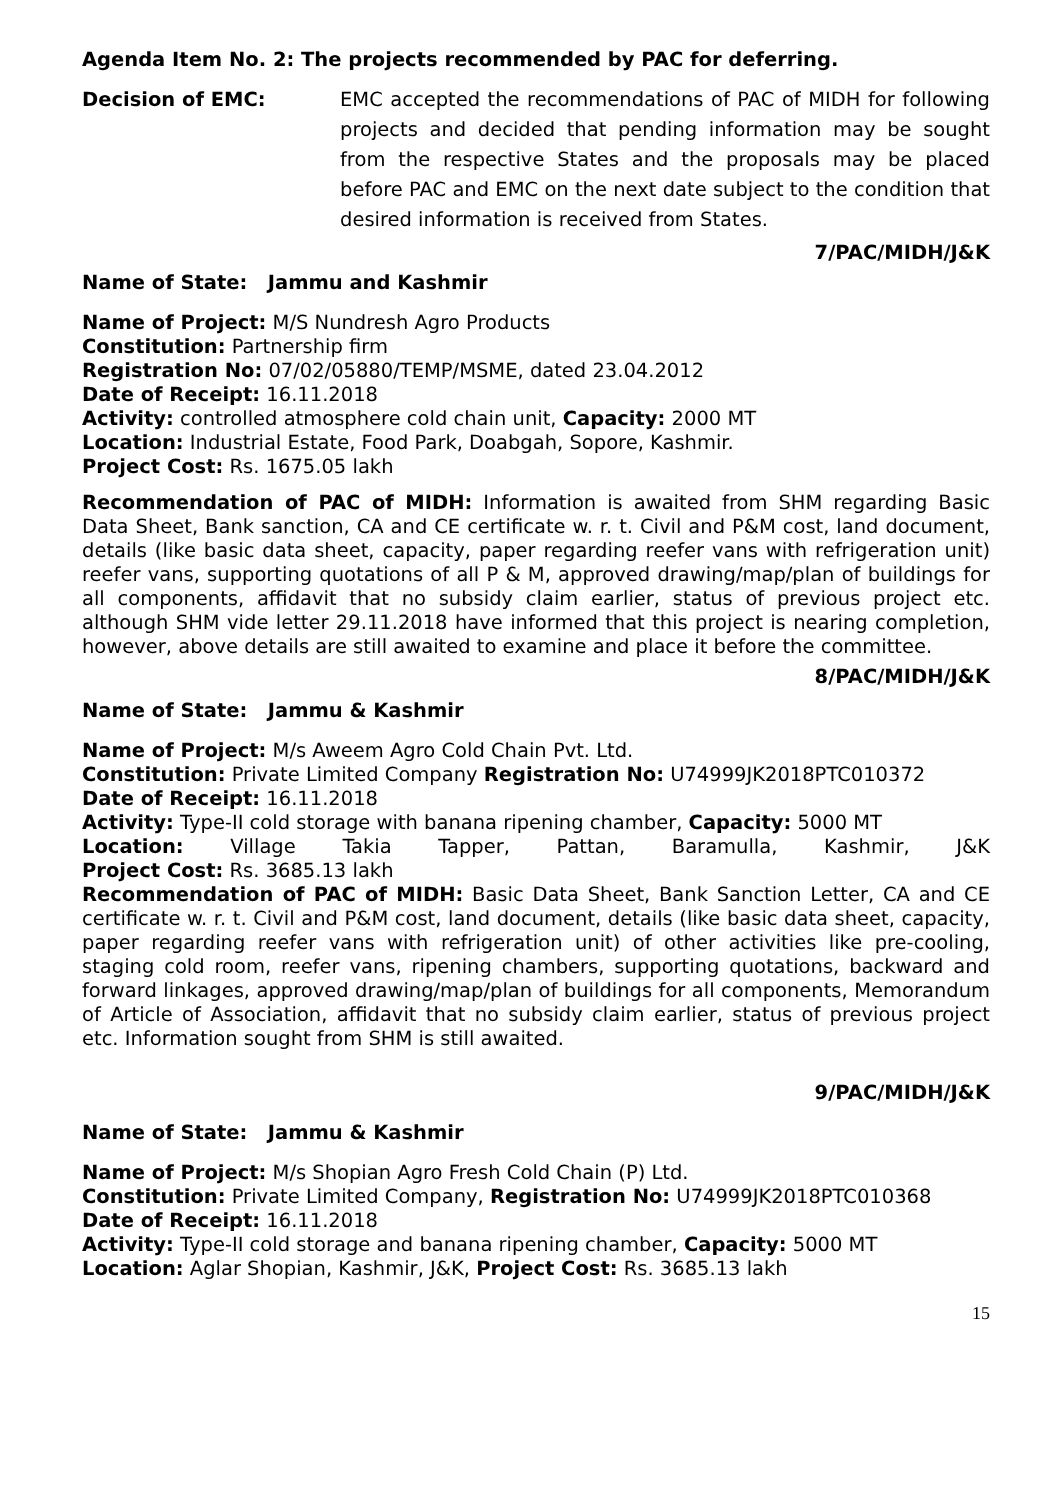Agenda Item No. 2: The projects recommended by PAC for deferring.
Decision of EMC:
EMC accepted the recommendations of PAC of MIDH for following projects and decided that pending information may be sought from the respective States and the proposals may be placed before PAC and EMC on the next date subject to the condition that desired information is received from States.
7/PAC/MIDH/J&K
Name of State: Jammu and Kashmir
Name of Project: M/S Nundresh Agro Products
Constitution: Partnership firm
Registration No: 07/02/05880/TEMP/MSME, dated 23.04.2012
Date of Receipt: 16.11.2018
Activity: controlled atmosphere cold chain unit, Capacity: 2000 MT
Location: Industrial Estate, Food Park, Doabgah, Sopore, Kashmir.
Project Cost: Rs. 1675.05 lakh
Recommendation of PAC of MIDH: Information is awaited from SHM regarding Basic Data Sheet, Bank sanction, CA and CE certificate w. r. t. Civil and P&M cost, land document, details (like basic data sheet, capacity, paper regarding reefer vans with refrigeration unit) reefer vans, supporting quotations of all P & M, approved drawing/map/plan of buildings for all components, affidavit that no subsidy claim earlier, status of previous project etc. although SHM vide letter 29.11.2018 have informed that this project is nearing completion, however, above details are still awaited to examine and place it before the committee.
8/PAC/MIDH/J&K
Name of State: Jammu & Kashmir
Name of Project: M/s Aweem Agro Cold Chain Pvt. Ltd.
Constitution: Private Limited Company Registration No: U74999JK2018PTC010372
Date of Receipt: 16.11.2018
Activity: Type-II cold storage with banana ripening chamber, Capacity: 5000 MT
Location: Village Takia Tapper, Pattan, Baramulla, Kashmir, J&K
Project Cost: Rs. 3685.13 lakh
Recommendation of PAC of MIDH: Basic Data Sheet, Bank Sanction Letter, CA and CE certificate w. r. t. Civil and P&M cost, land document, details (like basic data sheet, capacity, paper regarding reefer vans with refrigeration unit) of other activities like pre-cooling, staging cold room, reefer vans, ripening chambers, supporting quotations, backward and forward linkages, approved drawing/map/plan of buildings for all components, Memorandum of Article of Association, affidavit that no subsidy claim earlier, status of previous project etc. Information sought from SHM is still awaited.
9/PAC/MIDH/J&K
Name of State: Jammu & Kashmir
Name of Project: M/s Shopian Agro Fresh Cold Chain (P) Ltd.
Constitution: Private Limited Company, Registration No: U74999JK2018PTC010368
Date of Receipt: 16.11.2018
Activity: Type-II cold storage and banana ripening chamber, Capacity: 5000 MT
Location: Aglar Shopian, Kashmir, J&K, Project Cost: Rs. 3685.13 lakh
15